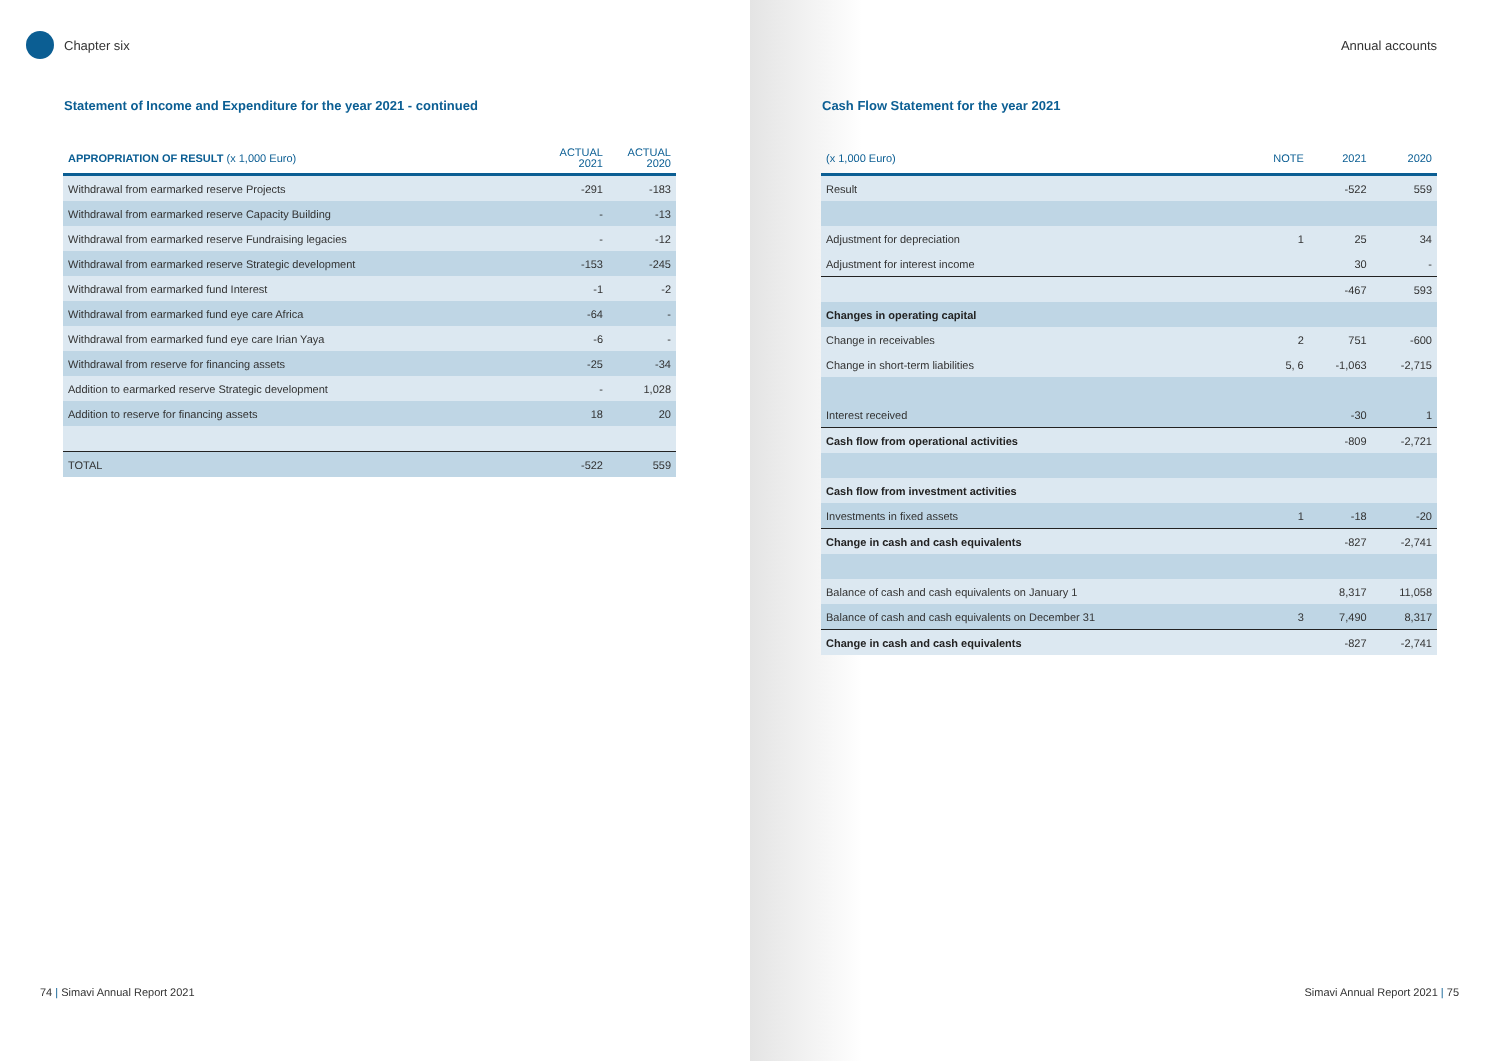Chapter six
Statement of Income and Expenditure for the year 2021 - continued
| APPROPRIATION OF RESULT (x 1,000 Euro) | ACTUAL 2021 | ACTUAL 2020 |
| --- | --- | --- |
| Withdrawal from earmarked reserve Projects | -291 | -183 |
| Withdrawal from earmarked reserve Capacity Building | - | -13 |
| Withdrawal from earmarked reserve Fundraising legacies | - | -12 |
| Withdrawal from earmarked reserve Strategic development | -153 | -245 |
| Withdrawal from earmarked fund Interest | -1 | -2 |
| Withdrawal from earmarked fund eye care Africa | -64 | - |
| Withdrawal from earmarked fund eye care Irian Yaya | -6 | - |
| Withdrawal from reserve for financing assets | -25 | -34 |
| Addition to earmarked reserve Strategic development | - | 1,028 |
| Addition to reserve for financing assets | 18 | 20 |
| TOTAL | -522 | 559 |
74 | Simavi Annual Report 2021
Annual accounts
Cash Flow Statement for the year 2021
| (x 1,000 Euro) | NOTE | 2021 | 2020 |
| --- | --- | --- | --- |
| Result | | -522 | 559 |
| Adjustment for depreciation | 1 | 25 | 34 |
| Adjustment for interest income | | 30 | - |
| | | -467 | 593 |
| Changes in operating capital | | | |
| Change in receivables | 2 | 751 | -600 |
| Change in short-term liabilities | 5, 6 | -1,063 | -2,715 |
| Interest received | | -30 | 1 |
| Cash flow from operational activities | | -809 | -2,721 |
| Cash flow from investment activities | | | |
| Investments in fixed assets | 1 | -18 | -20 |
| Change in cash and cash equivalents | | -827 | -2,741 |
| Balance of cash and cash equivalents on January 1 | | 8,317 | 11,058 |
| Balance of cash and cash equivalents on December 31 | 3 | 7,490 | 8,317 |
| Change in cash and cash equivalents | | -827 | -2,741 |
Simavi Annual Report 2021 | 75